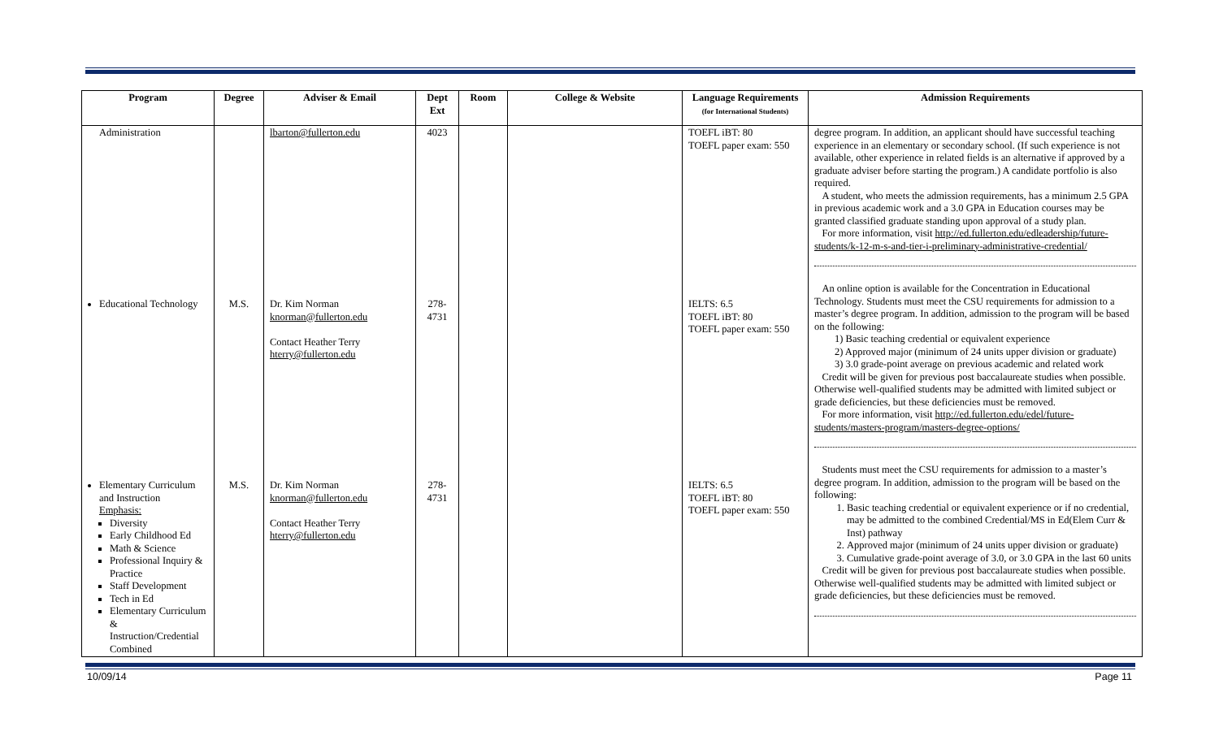| Program | Degree | Adviser & Email | Dept Ext | Room | College & Website | Language Requirements (for International Students) | Admission Requirements |
| --- | --- | --- | --- | --- | --- | --- | --- |
| Administration | | lbarton@fullerton.edu | 4023 | | | TOEFL iBT: 80 TOEFL paper exam: 550 | degree program. In addition, an applicant should have successful teaching experience in an elementary or secondary school. (If such experience is not available, other experience in related fields is an alternative if approved by a graduate adviser before starting the program.) A candidate portfolio is also required. A student, who meets the admission requirements, has a minimum 2.5 GPA in previous academic work and a 3.0 GPA in Education courses may be granted classified graduate standing upon approval of a study plan. For more information, visit http://ed.fullerton.edu/edleadership/future-students/k-12-m-s-and-tier-i-preliminary-administrative-credential/ |
| Educational Technology | M.S. | Dr. Kim Norman knorman@fullerton.edu Contact Heather Terry hterry@fullerton.edu | 278- 4731 | | | IELTS: 6.5 TOEFL iBT: 80 TOEFL paper exam: 550 | An online option is available for the Concentration in Educational Technology. Students must meet the CSU requirements for admission to a master’s degree program. In addition, admission to the program will be based on the following: 1) Basic teaching credential or equivalent experience 2) Approved major (minimum of 24 units upper division or graduate) 3) 3.0 grade-point average on previous academic and related work Credit will be given for previous post baccalaureate studies when possible. Otherwise well-qualified students may be admitted with limited subject or grade deficiencies, but these deficiencies must be removed. For more information, visit http://ed.fullerton.edu/edel/future-students/masters-program/masters-degree-options/ |
| Elementary Curriculum and Instruction Emphasis: Diversity Early Childhood Ed Math & Science Professional Inquiry & Practice Staff Development Tech in Ed Elementary Curriculum & Instruction/Credential Combined | M.S. | Dr. Kim Norman knorman@fullerton.edu Contact Heather Terry hterry@fullerton.edu | 278- 4731 | | | IELTS: 6.5 TOEFL iBT: 80 TOEFL paper exam: 550 | Students must meet the CSU requirements for admission to a master’s degree program. In addition, admission to the program will be based on the following: 1. Basic teaching credential or equivalent experience or if no credential, may be admitted to the combined Credential/MS in Ed(Elem Curr & Inst) pathway 2. Approved major (minimum of 24 units upper division or graduate) 3. Cumulative grade-point average of 3.0, or 3.0 GPA in the last 60 units Credit will be given for previous post baccalaureate studies when possible. Otherwise well-qualified students may be admitted with limited subject or grade deficiencies, but these deficiencies must be removed. |
10/09/14 Page 11